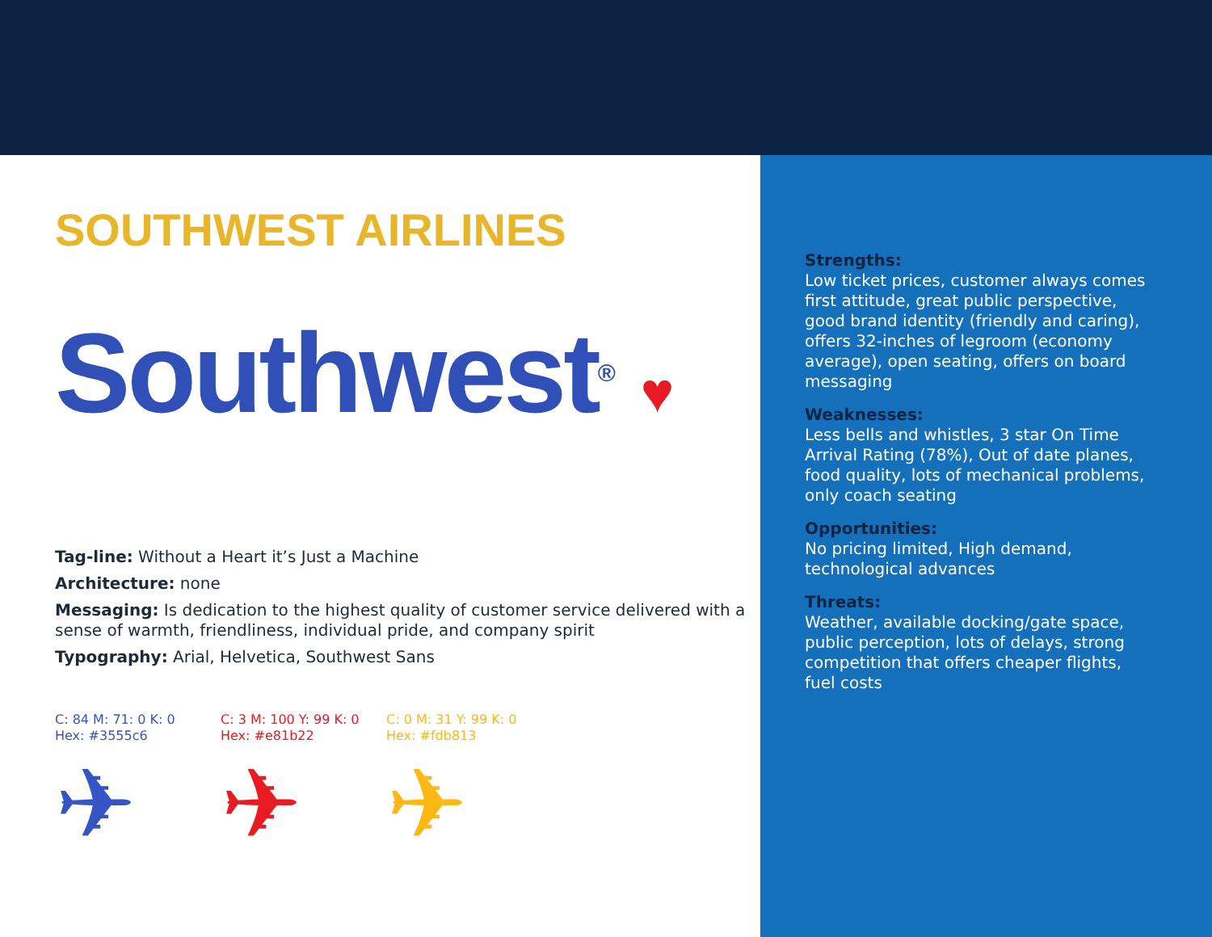SOUTHWEST AIRLINES
Southwest® ♥
Tag-line: Without a Heart it’s Just a Machine
Architecture: none
Messaging: Is dedication to the highest quality of customer service delivered with a sense of warmth, friendliness, individual pride, and company spirit
Typography: Arial, Helvetica, Southwest Sans
C: 84 M: 71: 0 K: 0
Hex: #3555c6
✈
C: 3 M: 100 Y: 99 K: 0
Hex: #e81b22
✈
C: 0 M: 31 Y: 99 K: 0
Hex: #fdb813
✈
Strengths:
Low ticket prices, customer always comes first attitude, great public perspective, good brand identity (friendly and caring), offers 32-inches of legroom (economy average), open seating, offers on board messaging
Weaknesses:
Less bells and whistles, 3 star On Time Arrival Rating (78%), Out of date planes, food quality, lots of mechanical problems, only coach seating
Opportunities:
No pricing limited, High demand, technological advances
Threats:
Weather, available docking/gate space, public perception, lots of delays, strong competition that offers cheaper flights, fuel costs